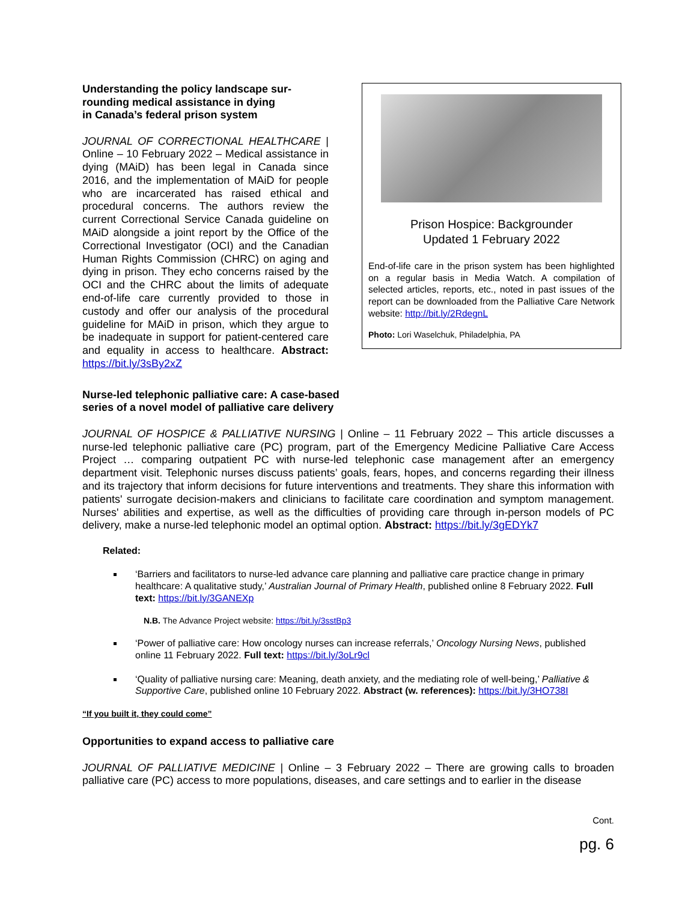Understanding the policy landscape sur-
rounding medical assistance in dying
in Canada’s federal prison system
JOURNAL OF CORRECTIONAL HEALTHCARE | Online – 10 February 2022 – Medical assistance in dying (MAiD) has been legal in Canada since 2016, and the implementation of MAiD for people who are incarcerated has raised ethical and procedural concerns. The authors review the current Correctional Service Canada guideline on MAiD alongside a joint report by the Office of the Correctional Investigator (OCI) and the Canadian Human Rights Commission (CHRC) on aging and dying in prison. They echo concerns raised by the OCI and the CHRC about the limits of adequate end-of-life care currently provided to those in custody and offer our analysis of the procedural guideline for MAiD in prison, which they argue to be inadequate in support for patient-centered care and equality in access to healthcare. Abstract: https://bit.ly/3sBy2xZ
Prison Hospice: Backgrounder
Updated 1 February 2022
End-of-life care in the prison system has been highlighted on a regular basis in Media Watch. A compilation of selected articles, reports, etc., noted in past issues of the report can be downloaded from the Palliative Care Network website: http://bit.ly/2RdegnL
Photo: Lori Waselchuk, Philadelphia, PA
Nurse-led telephonic palliative care: A case-based
series of a novel model of palliative care delivery
JOURNAL OF HOSPICE & PALLIATIVE NURSING | Online – 11 February 2022 – This article discusses a nurse-led telephonic palliative care (PC) program, part of the Emergency Medicine Palliative Care Access Project … comparing outpatient PC with nurse-led telephonic case management after an emergency department visit. Telephonic nurses discuss patients’ goals, fears, hopes, and concerns regarding their illness and its trajectory that inform decisions for future interventions and treatments. They share this information with patients' surrogate decision-makers and clinicians to facilitate care coordination and symptom management. Nurses' abilities and expertise, as well as the difficulties of providing care through in-person models of PC delivery, make a nurse-led telephonic model an optimal option. Abstract: https://bit.ly/3gEDYk7
Related:
‘Barriers and facilitators to nurse-led advance care planning and palliative care practice change in primary healthcare: A qualitative study,’ Australian Journal of Primary Health, published online 8 February 2022. Full text: https://bit.ly/3GANEXp
N.B. The Advance Project website: https://bit.ly/3sstBp3
‘Power of palliative care: How oncology nurses can increase referrals,’ Oncology Nursing News, published online 11 February 2022. Full text: https://bit.ly/3oLr9cl
‘Quality of palliative nursing care: Meaning, death anxiety, and the mediating role of well-being,’ Palliative & Supportive Care, published online 10 February 2022. Abstract (w. references): https://bit.ly/3HO738I
“If you built it, they could come”
Opportunities to expand access to palliative care
JOURNAL OF PALLIATIVE MEDICINE | Online – 3 February 2022 – There are growing calls to broaden palliative care (PC) access to more populations, diseases, and care settings and to earlier in the disease
Cont.
pg. 6